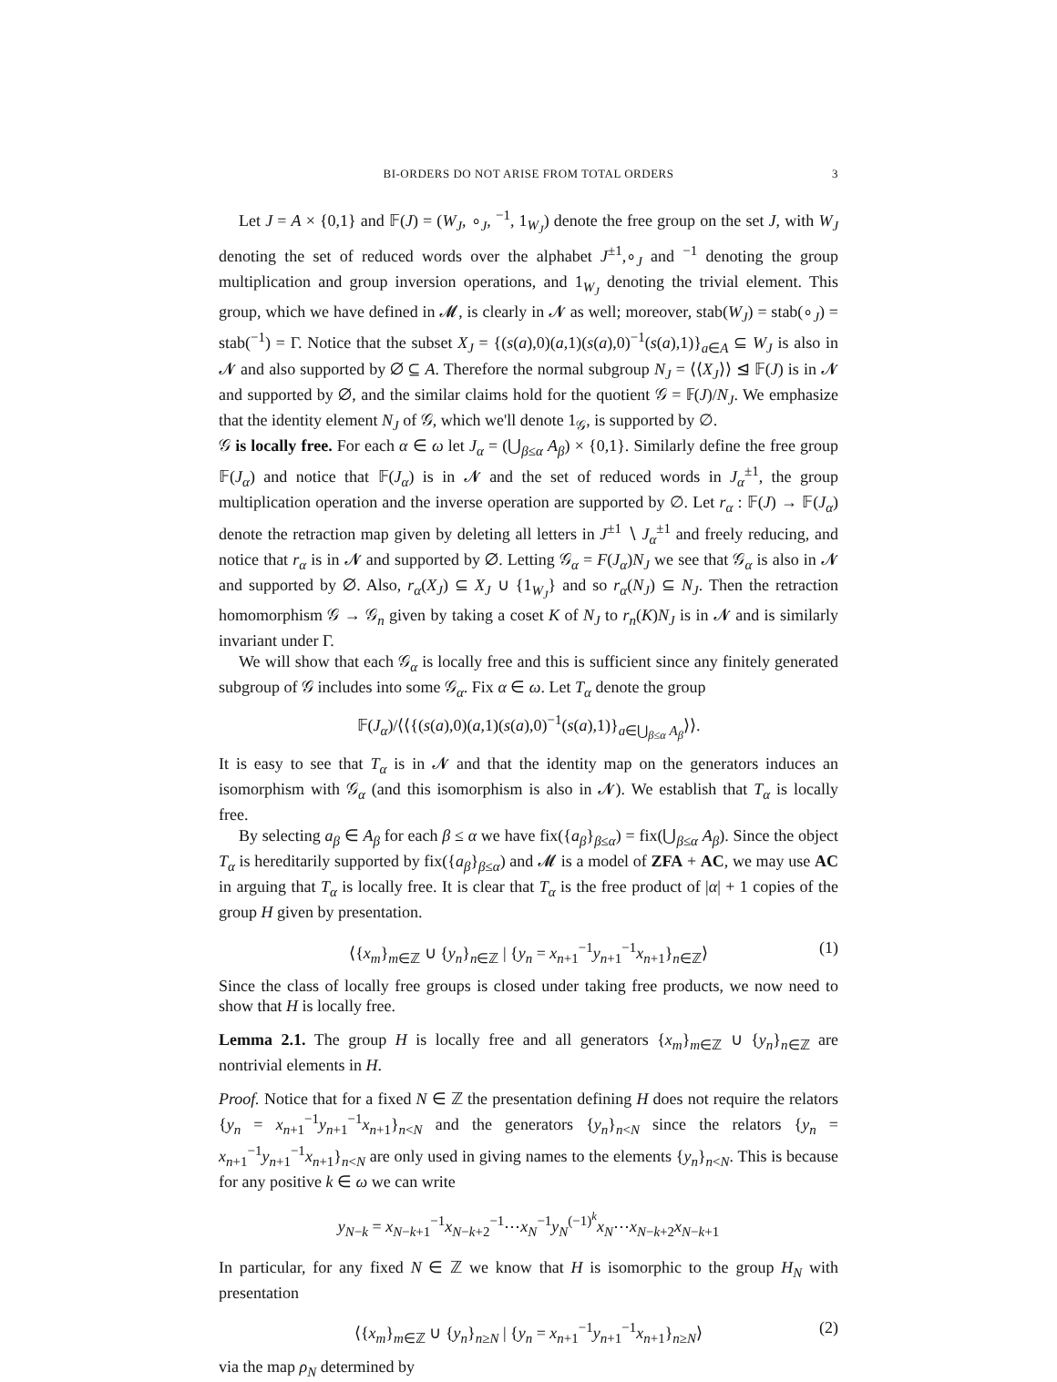BI-ORDERS DO NOT ARISE FROM TOTAL ORDERS 3
Let J = A × {0,1} and 𝔽(J) = (W<sub>J</sub>, ∘<sub>J</sub>, <sup>−1</sup>, 1<sub>W<sub>J</sub></sub>) denote the free group on the set J, with W<sub>J</sub> denoting the set of reduced words over the alphabet J<sup>±1</sup>,∘<sub>J</sub> and <sup>−1</sup> denoting the group multiplication and group inversion operations, and 1<sub>W<sub>J</sub></sub> denoting the trivial element. This group, which we have defined in 𝓜, is clearly in 𝓝 as well; moreover, stab(W<sub>J</sub>) = stab(∘<sub>J</sub>) = stab(<sup>−1</sup>) = Γ. Notice that the subset X<sub>J</sub> = {(s(a),0)(a,1)(s(a),0)<sup>−1</sup>(s(a),1)}<sub>a∈A</sub> ⊆ W<sub>J</sub> is also in 𝓝 and also supported by ∅ ⊆ A. Therefore the normal subgroup N<sub>J</sub> = ⟨⟨X<sub>J</sub>⟩⟩ ⊴ 𝔽(J) is in 𝓝 and supported by ∅, and the similar claims hold for the quotient 𝒢 = 𝔽(J)/N<sub>J</sub>. We emphasize that the identity element N<sub>J</sub> of 𝒢, which we'll denote 1<sub>𝒢</sub>, is supported by ∅.
𝒢 is locally free. For each α ∈ ω let J<sub>α</sub> = (⋃<sub>β≤α</sub> A<sub>β</sub>) × {0,1}. Similarly define the free group 𝔽(J<sub>α</sub>) and notice that 𝔽(J<sub>α</sub>) is in 𝓝 and the set of reduced words in J<sub>α</sub><sup>±1</sup>, the group multiplication operation and the inverse operation are supported by ∅. Let r<sub>α</sub> : 𝔽(J) → 𝔽(J<sub>α</sub>) denote the retraction map given by deleting all letters in J<sup>±1</sup> ∖ J<sub>α</sub><sup>±1</sup> and freely reducing, and notice that r<sub>α</sub> is in 𝓝 and supported by ∅. Letting 𝒢<sub>α</sub> = F(J<sub>α</sub>)N<sub>J</sub> we see that 𝒢<sub>α</sub> is also in 𝓝 and supported by ∅. Also, r<sub>α</sub>(X<sub>J</sub>) ⊆ X<sub>J</sub> ∪ {1<sub>W<sub>J</sub></sub>} and so r<sub>α</sub>(N<sub>J</sub>) ⊆ N<sub>J</sub>. Then the retraction homomorphism 𝒢 → 𝒢<sub>n</sub> given by taking a coset K of N<sub>J</sub> to r<sub>n</sub>(K)N<sub>J</sub> is in 𝓝 and is similarly invariant under Γ.
We will show that each 𝒢<sub>α</sub> is locally free and this is sufficient since any finitely generated subgroup of 𝒢 includes into some 𝒢<sub>α</sub>. Fix α ∈ ω. Let T<sub>α</sub> denote the group
𝔽(J<sub>α</sub>)/⟨⟨{(s(a),0)(a,1)(s(a),0)<sup>−1</sup>(s(a),1)}<sub>a∈⋃<sub>β≤α</sub> A<sub>β</sub></sub>⟩⟩.
It is easy to see that T<sub>α</sub> is in 𝓝 and that the identity map on the generators induces an isomorphism with 𝒢<sub>α</sub> (and this isomorphism is also in 𝓝). We establish that T<sub>α</sub> is locally free.
By selecting a<sub>β</sub> ∈ A<sub>β</sub> for each β ≤ α we have fix({a<sub>β</sub>}<sub>β≤α</sub>) = fix(⋃<sub>β≤α</sub> A<sub>β</sub>). Since the object T<sub>α</sub> is hereditarily supported by fix({a<sub>β</sub>}<sub>β≤α</sub>) and 𝓜 is a model of ZFA + AC, we may use AC in arguing that T<sub>α</sub> is locally free. It is clear that T<sub>α</sub> is the free product of |α| + 1 copies of the group H given by presentation.
⟨{x<sub>m</sub>}<sub>m∈ℤ</sub> ∪ {y<sub>n</sub>}<sub>n∈ℤ</sub> | {y<sub>n</sub> = x<sub>n+1</sub><sup>−1</sup>y<sub>n+1</sub><sup>−1</sup>x<sub>n+1</sub>}<sub>n∈ℤ</sub>⟩ (1)
Since the class of locally free groups is closed under taking free products, we now need to show that H is locally free.
Lemma 2.1. The group H is locally free and all generators {x<sub>m</sub>}<sub>m∈ℤ</sub> ∪ {y<sub>n</sub>}<sub>n∈ℤ</sub> are nontrivial elements in H.
Proof. Notice that for a fixed N ∈ ℤ the presentation defining H does not require the relators {y<sub>n</sub> = x<sub>n+1</sub><sup>−1</sup>y<sub>n+1</sub><sup>−1</sup>x<sub>n+1</sub>}<sub>n<N</sub> and the generators {y<sub>n</sub>}<sub>n<N</sub> since the relators {y<sub>n</sub> = x<sub>n+1</sub><sup>−1</sup>y<sub>n+1</sub><sup>−1</sup>x<sub>n+1</sub>}<sub>n<N</sub> are only used in giving names to the elements {y<sub>n</sub>}<sub>n<N</sub>. This is because for any positive k ∈ ω we can write
y<sub>N−k</sub> = x<sub>N−k+1</sub><sup>−1</sup>x<sub>N−k+2</sub><sup>−1</sup>⋯x<sub>N</sub><sup>−1</sup>y<sub>N</sub><sup>(−1)<sup>k</sup></sup>x<sub>N</sub>⋯x<sub>N−k+2</sub>x<sub>N−k+1</sub>
In particular, for any fixed N ∈ ℤ we know that H is isomorphic to the group H<sub>N</sub> with presentation
⟨{x<sub>m</sub>}<sub>m∈ℤ</sub> ∪ {y<sub>n</sub>}<sub>n≥N</sub> | {y<sub>n</sub> = x<sub>n+1</sub><sup>−1</sup>y<sub>n+1</sub><sup>−1</sup>x<sub>n+1</sub>}<sub>n≥N</sub>⟩ (2)
via the map ρ<sub>N</sub> determined by